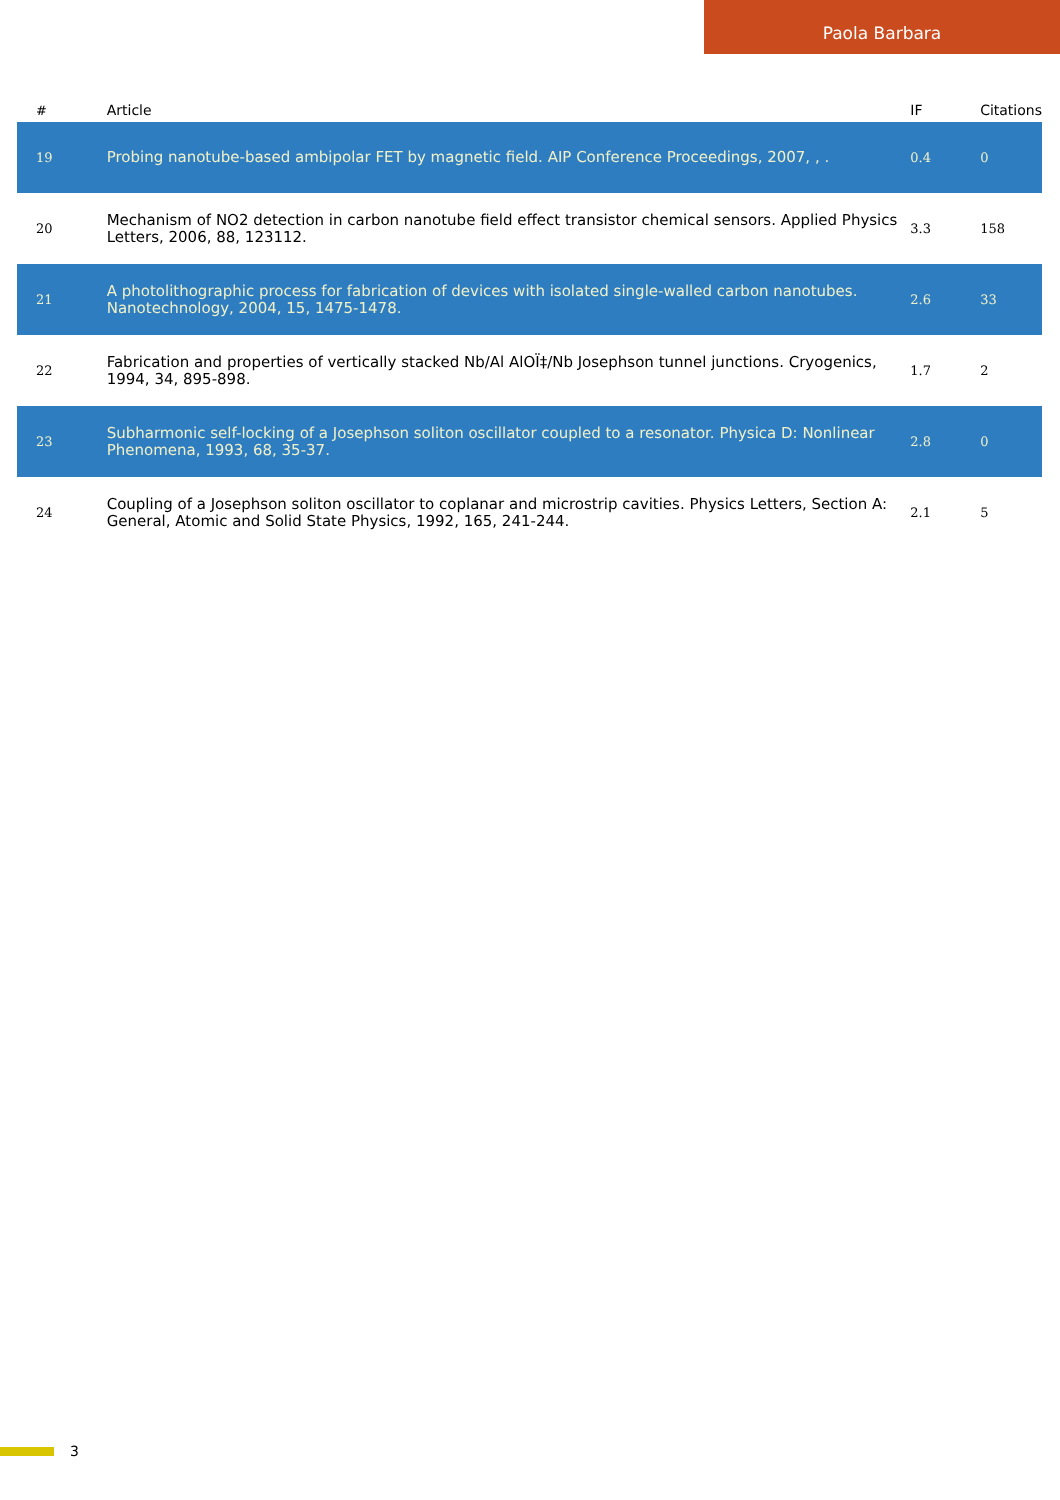Paola Barbara
| # | Article | IF | Citations |
| --- | --- | --- | --- |
| 19 | Probing nanotube-based ambipolar FET by magnetic field. AIP Conference Proceedings, 2007, , . | 0.4 | 0 |
| 20 | Mechanism of NO2 detection in carbon nanotube field effect transistor chemical sensors. Applied Physics Letters, 2006, 88, 123112. | 3.3 | 158 |
| 21 | A photolithographic process for fabrication of devices with isolated single-walled carbon nanotubes. Nanotechnology, 2004, 15, 1475-1478. | 2.6 | 33 |
| 22 | Fabrication and properties of vertically stacked Nb/Al AlOÏ‡/Nb Josephson tunnel junctions. Cryogenics, 1994, 34, 895-898. | 1.7 | 2 |
| 23 | Subharmonic self-locking of a Josephson soliton oscillator coupled to a resonator. Physica D: Nonlinear Phenomena, 1993, 68, 35-37. | 2.8 | 0 |
| 24 | Coupling of a Josephson soliton oscillator to coplanar and microstrip cavities. Physics Letters, Section A: General, Atomic and Solid State Physics, 1992, 165, 241-244. | 2.1 | 5 |
3